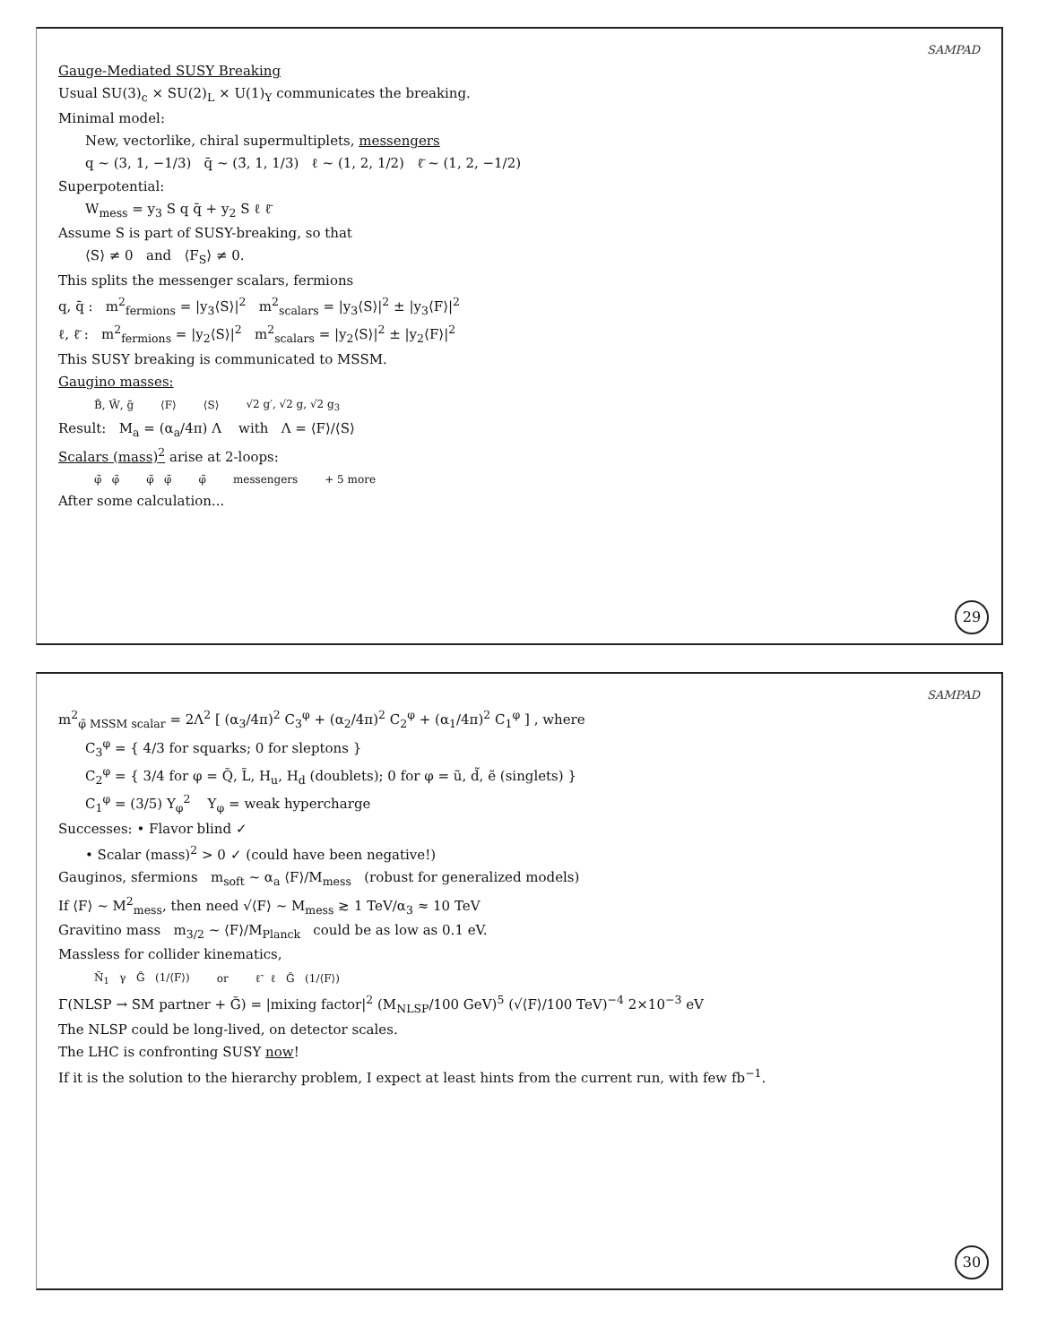SAMPAD
Gauge-Mediated SUSY Breaking
Usual SU(3)<sub>c</sub> × SU(2)<sub>L</sub> × U(1)<sub>Y</sub> communicates the breaking.
Minimal model:
New, vectorlike, chiral supermultiplets, messengers
q ~ (3, 1, −1/3) q̄ ~ (3̄, 1, 1/3) ℓ ~ (1, 2, 1/2) ℓ̄ ~ (1, 2, −1/2)
Superpotential:
W<sub>mess</sub> = y<sub>3</sub> S q q̄ + y<sub>2</sub> S ℓ ℓ̄
Assume S is part of SUSY-breaking, so that
⟨S⟩ ≠ 0 and ⟨F<sub>S</sub>⟩ ≠ 0.
This splits the messenger scalars, fermions
q, q̄ : m<sup>2</sup><sub>fermions</sub> = |y<sub>3</sub>⟨S⟩|<sup>2</sup> m<sup>2</sup><sub>scalars</sub> = |y<sub>3</sub>⟨S⟩|<sup>2</sup> ± |y<sub>3</sub>⟨F⟩|<sup>2</sup>
ℓ, ℓ̄ : m<sup>2</sup><sub>fermions</sub> = |y<sub>2</sub>⟨S⟩|<sup>2</sup> m<sup>2</sup><sub>scalars</sub> = |y<sub>2</sub>⟨S⟩|<sup>2</sup> ± |y<sub>2</sub>⟨F⟩|<sup>2</sup>
This SUSY breaking is communicated to MSSM.
Gaugino masses:
B̃, W̃, g̃ ⟨F⟩ ⟨S⟩ √2 g′, √2 g, √2 g<sub>3</sub>
Result: M<sub>a</sub> = (α<sub>a</sub>/4π) Λ with Λ = ⟨F⟩/⟨S⟩
Scalars (mass)<sup>2</sup> arise at 2-loops:
φ̃ φ̃ φ̃ φ̃ φ̃ messengers + 5 more
After some calculation...
29
SAMPAD
m<sup>2</sup><sub>φ̃ MSSM scalar</sub> = 2Λ<sup>2</sup> [ (α<sub>3</sub>/4π)<sup>2</sup> C<sub>3</sub><sup>φ</sup> + (α<sub>2</sub>/4π)<sup>2</sup> C<sub>2</sub><sup>φ</sup> + (α<sub>1</sub>/4π)<sup>2</sup> C<sub>1</sub><sup>φ</sup> ] , where
C<sub>3</sub><sup>φ</sup> = { 4/3 for squarks; 0 for sleptons }
C<sub>2</sub><sup>φ</sup> = { 3/4 for φ = Q̃, L̃, H<sub>u</sub>, H<sub>d</sub> (doublets); 0 for φ = ũ, d̃, ẽ (singlets) }
C<sub>1</sub><sup>φ</sup> = (3/5) Y<sub>φ</sub><sup>2</sup> Y<sub>φ</sub> = weak hypercharge
Successes: • Flavor blind ✓
• Scalar (mass)<sup>2</sup> > 0 ✓ (could have been negative!)
Gauginos, sfermions m<sub>soft</sub> ~ α<sub>a</sub> ⟨F⟩/M<sub>mess</sub> (robust for generalized models)
If ⟨F⟩ ~ M<sup>2</sup><sub>mess</sub>, then need √⟨F⟩ ~ M<sub>mess</sub> ≳ 1 TeV/α<sub>3</sub> ≈ 10 TeV
Gravitino mass m<sub>3/2</sub> ~ ⟨F⟩/M<sub>Planck</sub> could be as low as 0.1 eV.
Massless for collider kinematics,
Ñ<sub>1</sub> γ G̃ (1/⟨F⟩) or ℓ̃ ℓ G̃ (1/⟨F⟩)
Γ(NLSP → SM partner + G̃) = |mixing factor|<sup>2</sup> (M<sub>NLSP</sub>/100 GeV)<sup>5</sup> (√⟨F⟩/100 TeV)<sup>−4</sup> 2×10<sup>−3</sup> eV
The NLSP could be long-lived, on detector scales.
The LHC is confronting SUSY now!
If it is the solution to the hierarchy problem, I expect at least hints from the current run, with few fb<sup>−1</sup>.
30